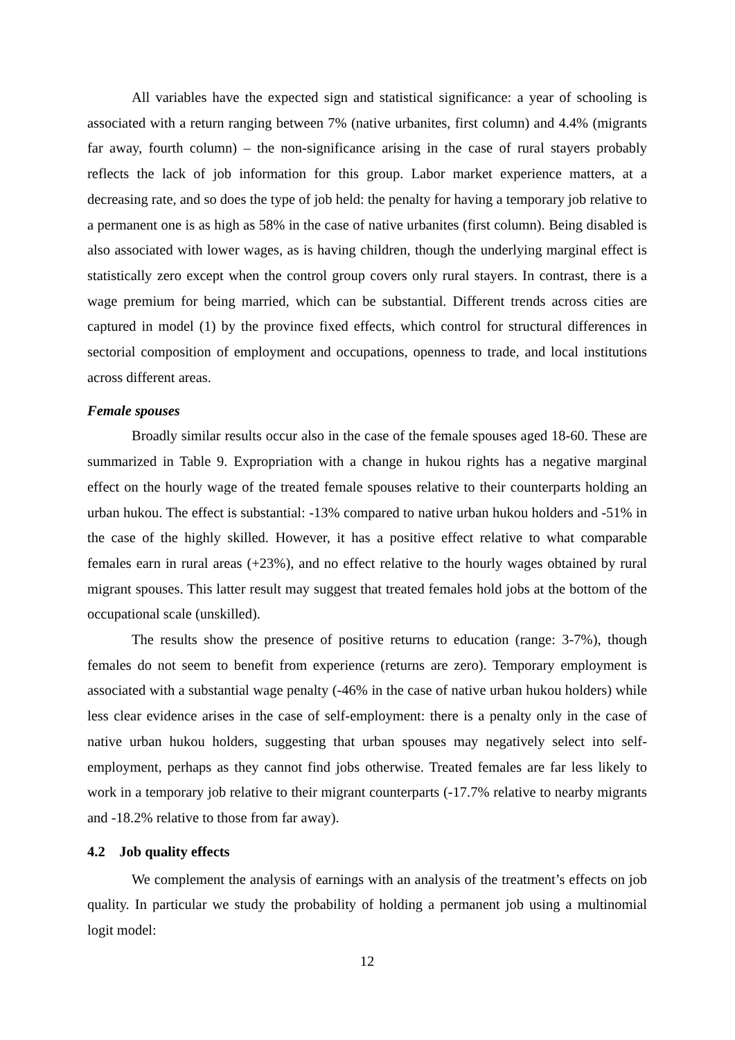All variables have the expected sign and statistical significance: a year of schooling is associated with a return ranging between 7% (native urbanites, first column) and 4.4% (migrants far away, fourth column) – the non-significance arising in the case of rural stayers probably reflects the lack of job information for this group. Labor market experience matters, at a decreasing rate, and so does the type of job held: the penalty for having a temporary job relative to a permanent one is as high as 58% in the case of native urbanites (first column). Being disabled is also associated with lower wages, as is having children, though the underlying marginal effect is statistically zero except when the control group covers only rural stayers. In contrast, there is a wage premium for being married, which can be substantial. Different trends across cities are captured in model (1) by the province fixed effects, which control for structural differences in sectorial composition of employment and occupations, openness to trade, and local institutions across different areas.
Female spouses
Broadly similar results occur also in the case of the female spouses aged 18-60. These are summarized in Table 9. Expropriation with a change in hukou rights has a negative marginal effect on the hourly wage of the treated female spouses relative to their counterparts holding an urban hukou. The effect is substantial: -13% compared to native urban hukou holders and -51% in the case of the highly skilled. However, it has a positive effect relative to what comparable females earn in rural areas (+23%), and no effect relative to the hourly wages obtained by rural migrant spouses. This latter result may suggest that treated females hold jobs at the bottom of the occupational scale (unskilled).
The results show the presence of positive returns to education (range: 3-7%), though females do not seem to benefit from experience (returns are zero). Temporary employment is associated with a substantial wage penalty (-46% in the case of native urban hukou holders) while less clear evidence arises in the case of self-employment: there is a penalty only in the case of native urban hukou holders, suggesting that urban spouses may negatively select into self-employment, perhaps as they cannot find jobs otherwise. Treated females are far less likely to work in a temporary job relative to their migrant counterparts (-17.7% relative to nearby migrants and -18.2% relative to those from far away).
4.2 Job quality effects
We complement the analysis of earnings with an analysis of the treatment’s effects on job quality. In particular we study the probability of holding a permanent job using a multinomial logit model:
12